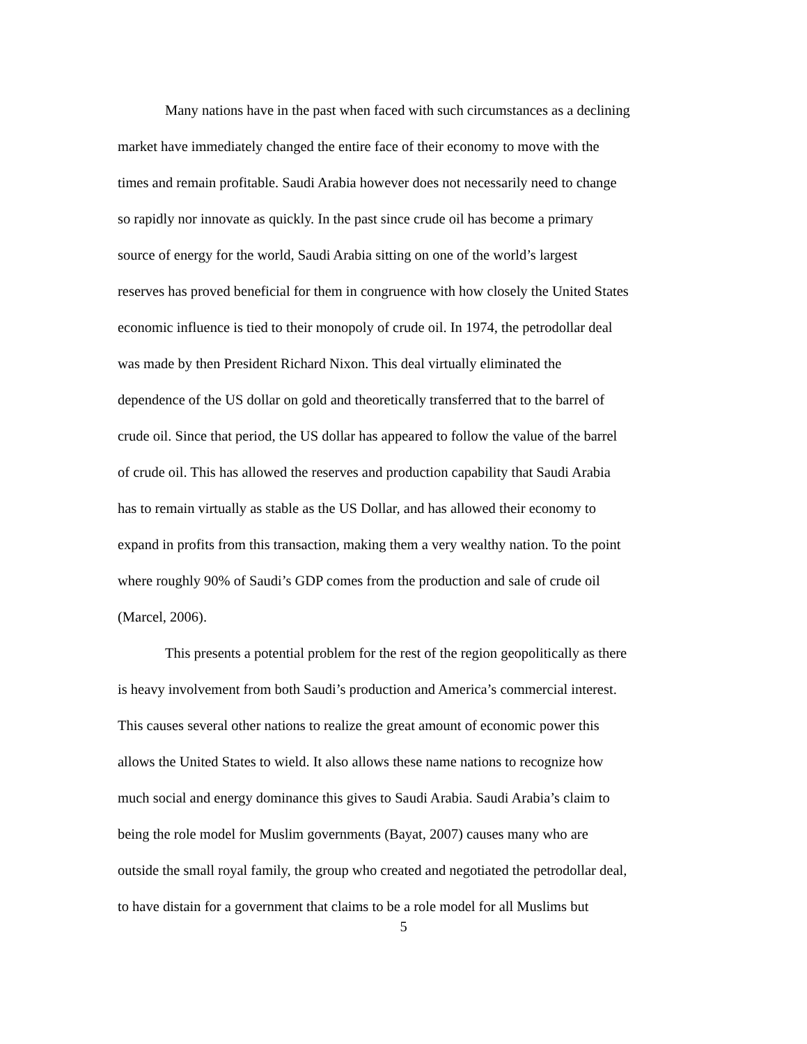Many nations have in the past when faced with such circumstances as a declining
market have immediately changed the entire face of their economy to move with the
times and remain profitable. Saudi Arabia however does not necessarily need to change
so rapidly nor innovate as quickly. In the past since crude oil has become a primary
source of energy for the world, Saudi Arabia sitting on one of the world’s largest
reserves has proved beneficial for them in congruence with how closely the United States
economic influence is tied to their monopoly of crude oil. In 1974, the petrodollar deal
was made by then President Richard Nixon. This deal virtually eliminated the
dependence of the US dollar on gold and theoretically transferred that to the barrel of
crude oil. Since that period, the US dollar has appeared to follow the value of the barrel
of crude oil. This has allowed the reserves and production capability that Saudi Arabia
has to remain virtually as stable as the US Dollar, and has allowed their economy to
expand in profits from this transaction, making them a very wealthy nation. To the point
where roughly 90% of Saudi’s GDP comes from the production and sale of crude oil
(Marcel, 2006).
This presents a potential problem for the rest of the region geopolitically as there
is heavy involvement from both Saudi’s production and America’s commercial interest.
This causes several other nations to realize the great amount of economic power this
allows the United States to wield. It also allows these name nations to recognize how
much social and energy dominance this gives to Saudi Arabia. Saudi Arabia’s claim to
being the role model for Muslim governments (Bayat, 2007) causes many who are
outside the small royal family, the group who created and negotiated the petrodollar deal,
to have distain for a government that claims to be a role model for all Muslims but
5